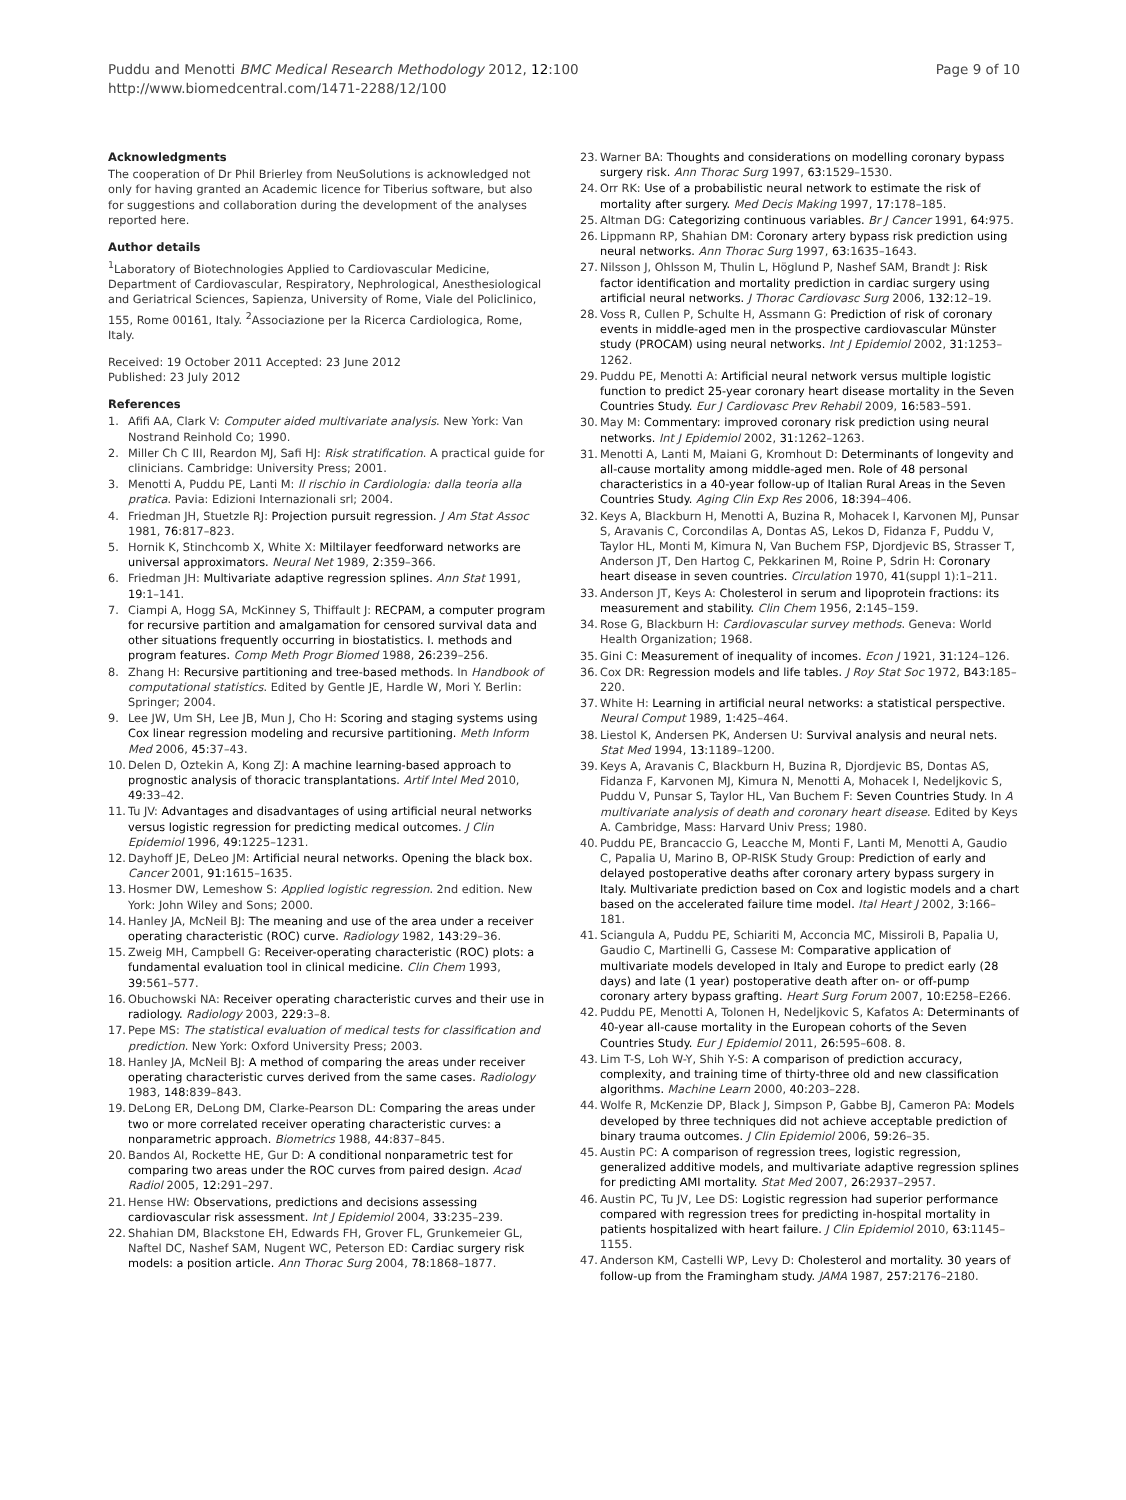Puddu and Menotti BMC Medical Research Methodology 2012, 12:100
http://www.biomedcentral.com/1471-2288/12/100
Page 9 of 10
Acknowledgments
The cooperation of Dr Phil Brierley from NeuSolutions is acknowledged not only for having granted an Academic licence for Tiberius software, but also for suggestions and collaboration during the development of the analyses reported here.
Author details
<sup>1</sup> Laboratory of Biotechnologies Applied to Cardiovascular Medicine, Department of Cardiovascular, Respiratory, Nephrological, Anesthesiological and Geriatrical Sciences, Sapienza, University of Rome, Viale del Policlinico, 155, Rome 00161, Italy. <sup>2</sup>Associazione per la Ricerca Cardiologica, Rome, Italy.
Received: 19 October 2011 Accepted: 23 June 2012
Published: 23 July 2012
References
1. Afifi AA, Clark V: Computer aided multivariate analysis. New York: Van Nostrand Reinhold Co; 1990.
2. Miller Ch C III, Reardon MJ, Safi HJ: Risk stratification. A practical guide for clinicians. Cambridge: University Press; 2001.
3. Menotti A, Puddu PE, Lanti M: Il rischio in Cardiologia: dalla teoria alla pratica. Pavia: Edizioni Internazionali srl; 2004.
4. Friedman JH, Stuetzle RJ: Projection pursuit regression. J Am Stat Assoc 1981, 76: 817–823.
5. Hornik K, Stinchcomb X, White X: Miltilayer feedforward networks are universal approximators. Neural Net 1989, 2: 359–366.
6. Friedman JH: Multivariate adaptive regression splines. Ann Stat 1991, 19: 1–141.
7. Ciampi A, Hogg SA, McKinney S, Thiffault J: RECPAM, a computer program for recursive partition and amalgamation for censored survival data and other situations frequently occurring in biostatistics. I. methods and program features. Comp Meth Progr Biomed 1988, 26: 239–256.
8. Zhang H: Recursive partitioning and tree-based methods. In Handbook of computational statistics. Edited by Gentle JE, Hardle W, Mori Y. Berlin: Springer; 2004.
9. Lee JW, Um SH, Lee JB, Mun J, Cho H: Scoring and staging systems using Cox linear regression modeling and recursive partitioning. Meth Inform Med 2006, 45: 37–43.
10. Delen D, Oztekin A, Kong ZJ: A machine learning-based approach to prognostic analysis of thoracic transplantations. Artif Intel Med 2010, 49: 33–42.
11. Tu JV: Advantages and disadvantages of using artificial neural networks versus logistic regression for predicting medical outcomes. J Clin Epidemiol 1996, 49: 1225–1231.
12. Dayhoff JE, DeLeo JM: Artificial neural networks. Opening the black box. Cancer 2001, 91: 1615–1635.
13. Hosmer DW, Lemeshow S: Applied logistic regression. 2nd edition. New York: John Wiley and Sons; 2000.
14. Hanley JA, McNeil BJ: The meaning and use of the area under a receiver operating characteristic (ROC) curve. Radiology 1982, 143: 29–36.
15. Zweig MH, Campbell G: Receiver-operating characteristic (ROC) plots: a fundamental evaluation tool in clinical medicine. Clin Chem 1993, 39: 561–577.
16. Obuchowski NA: Receiver operating characteristic curves and their use in radiology. Radiology 2003, 229: 3–8.
17. Pepe MS: The statistical evaluation of medical tests for classification and prediction. New York: Oxford University Press; 2003.
18. Hanley JA, McNeil BJ: A method of comparing the areas under receiver operating characteristic curves derived from the same cases. Radiology 1983, 148: 839–843.
19. DeLong ER, DeLong DM, Clarke-Pearson DL: Comparing the areas under two or more correlated receiver operating characteristic curves: a nonparametric approach. Biometrics 1988, 44: 837–845.
20. Bandos AI, Rockette HE, Gur D: A conditional nonparametric test for comparing two areas under the ROC curves from paired design. Acad Radiol 2005, 12: 291–297.
21. Hense HW: Observations, predictions and decisions assessing cardiovascular risk assessment. Int J Epidemiol 2004, 33: 235–239.
22. Shahian DM, Blackstone EH, Edwards FH, Grover FL, Grunkemeier GL, Naftel DC, Nashef SAM, Nugent WC, Peterson ED: Cardiac surgery risk models: a position article. Ann Thorac Surg 2004, 78: 1868–1877.
23. Warner BA: Thoughts and considerations on modelling coronary bypass surgery risk. Ann Thorac Surg 1997, 63: 1529–1530.
24. Orr RK: Use of a probabilistic neural network to estimate the risk of mortality after surgery. Med Decis Making 1997, 17: 178–185.
25. Altman DG: Categorizing continuous variables. Br J Cancer 1991, 64: 975.
26. Lippmann RP, Shahian DM: Coronary artery bypass risk prediction using neural networks. Ann Thorac Surg 1997, 63: 1635–1643.
27. Nilsson J, Ohlsson M, Thulin L, Höglund P, Nashef SAM, Brandt J: Risk factor identification and mortality prediction in cardiac surgery using artificial neural networks. J Thorac Cardiovasc Surg 2006, 132: 12–19.
28. Voss R, Cullen P, Schulte H, Assmann G: Prediction of risk of coronary events in middle-aged men in the prospective cardiovascular Münster study (PROCAM) using neural networks. Int J Epidemiol 2002, 31: 1253–1262.
29. Puddu PE, Menotti A: Artificial neural network versus multiple logistic function to predict 25-year coronary heart disease mortality in the Seven Countries Study. Eur J Cardiovasc Prev Rehabil 2009, 16: 583–591.
30. May M: Commentary: improved coronary risk prediction using neural networks. Int J Epidemiol 2002, 31: 1262–1263.
31. Menotti A, Lanti M, Maiani G, Kromhout D: Determinants of longevity and all-cause mortality among middle-aged men. Role of 48 personal characteristics in a 40-year follow-up of Italian Rural Areas in the Seven Countries Study. Aging Clin Exp Res 2006, 18: 394–406.
32. Keys A, Blackburn H, Menotti A, Buzina R, Mohacek I, Karvonen MJ, Punsar S, Aravanis C, Corcondilas A, Dontas AS, Lekos D, Fidanza F, Puddu V, Taylor HL, Monti M, Kimura N, Van Buchem FSP, Djordjevic BS, Strasser T, Anderson JT, Den Hartog C, Pekkarinen M, Roine P, Sdrin H: Coronary heart disease in seven countries. Circulation 1970, 41(suppl 1):1–211.
33. Anderson JT, Keys A: Cholesterol in serum and lipoprotein fractions: its measurement and stability. Clin Chem 1956, 2: 145–159.
34. Rose G, Blackburn H: Cardiovascular survey methods. Geneva: World Health Organization; 1968.
35. Gini C: Measurement of inequality of incomes. Econ J 1921, 31: 124–126.
36. Cox DR: Regression models and life tables. J Roy Stat Soc 1972, B43: 185–220.
37. White H: Learning in artificial neural networks: a statistical perspective. Neural Comput 1989, 1: 425–464.
38. Liestol K, Andersen PK, Andersen U: Survival analysis and neural nets. Stat Med 1994, 13: 1189–1200.
39. Keys A, Aravanis C, Blackburn H, Buzina R, Djordjevic BS, Dontas AS, Fidanza F, Karvonen MJ, Kimura N, Menotti A, Mohacek I, Nedeljkovic S, Puddu V, Punsar S, Taylor HL, Van Buchem F: Seven Countries Study. In A multivariate analysis of death and coronary heart disease. Edited by Keys A. Cambridge, Mass: Harvard Univ Press; 1980.
40. Puddu PE, Brancaccio G, Leacche M, Monti F, Lanti M, Menotti A, Gaudio C, Papalia U, Marino B, OP-RISK Study Group: Prediction of early and delayed postoperative deaths after coronary artery bypass surgery in Italy. Multivariate prediction based on Cox and logistic models and a chart based on the accelerated failure time model. Ital Heart J 2002, 3: 166–181.
41. Sciangula A, Puddu PE, Schiariti M, Acconcia MC, Missiroli B, Papalia U, Gaudio C, Martinelli G, Cassese M: Comparative application of multivariate models developed in Italy and Europe to predict early (28 days) and late (1 year) postoperative death after on- or off-pump coronary artery bypass grafting. Heart Surg Forum 2007, 10: E258–E266.
42. Puddu PE, Menotti A, Tolonen H, Nedeljkovic S, Kafatos A: Determinants of 40-year all-cause mortality in the European cohorts of the Seven Countries Study. Eur J Epidemiol 2011, 26: 595–608. 8.
43. Lim T-S, Loh W-Y, Shih Y-S: A comparison of prediction accuracy, complexity, and training time of thirty-three old and new classification algorithms. Machine Learn 2000, 40: 203–228.
44. Wolfe R, McKenzie DP, Black J, Simpson P, Gabbe BJ, Cameron PA: Models developed by three techniques did not achieve acceptable prediction of binary trauma outcomes. J Clin Epidemiol 2006, 59: 26–35.
45. Austin PC: A comparison of regression trees, logistic regression, generalized additive models, and multivariate adaptive regression splines for predicting AMI mortality. Stat Med 2007, 26: 2937–2957.
46. Austin PC, Tu JV, Lee DS: Logistic regression had superior performance compared with regression trees for predicting in-hospital mortality in patients hospitalized with heart failure. J Clin Epidemiol 2010, 63: 1145–1155.
47. Anderson KM, Castelli WP, Levy D: Cholesterol and mortality. 30 years of follow-up from the Framingham study. JAMA 1987, 257: 2176–2180.